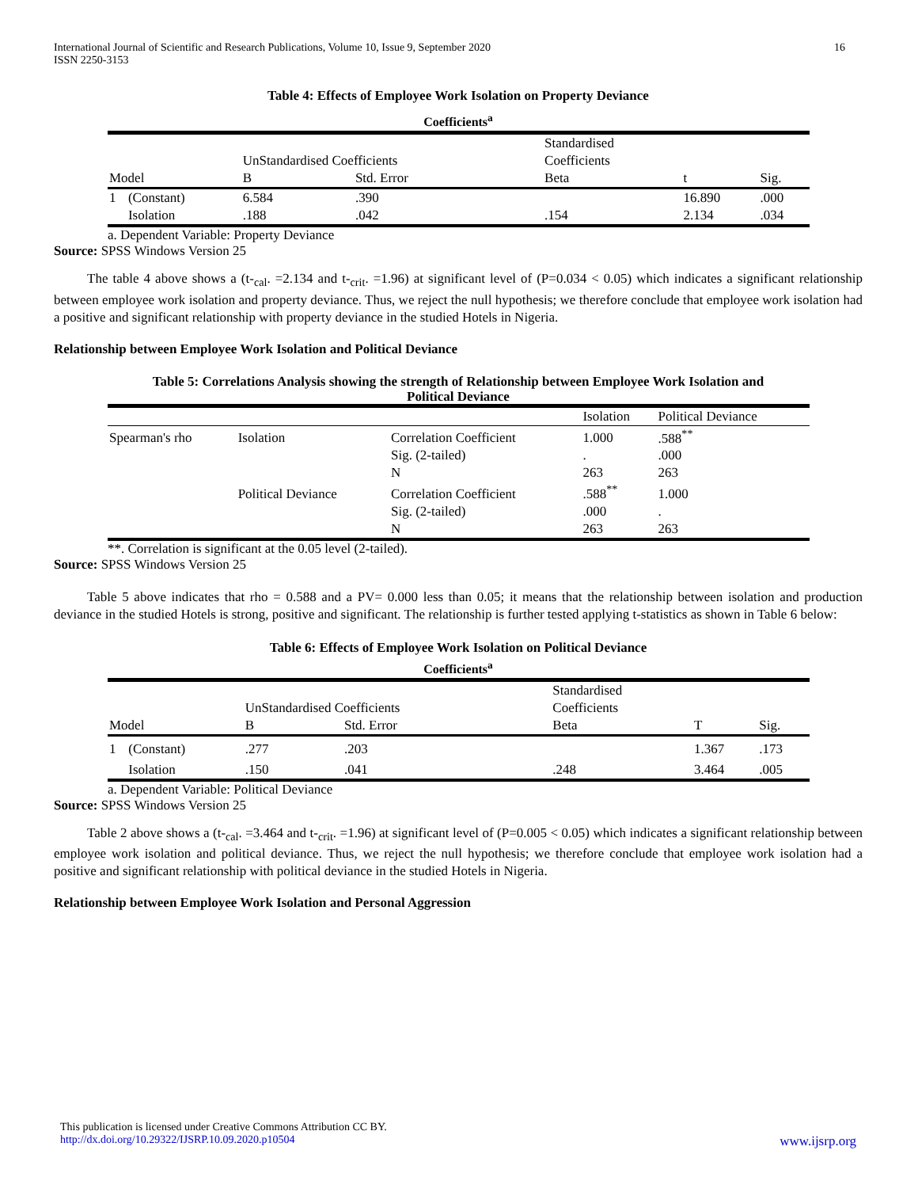International Journal of Scientific and Research Publications, Volume 10, Issue 9, September 2020
ISSN 2250-3153
16
Table 4: Effects of Employee Work Isolation on Property Deviance
Coefficients<sup>a</sup>
| | | | | Standardised | | |
| --- | --- | --- | --- | --- | --- | --- |
| | | UnStandardised Coefficients | | Coefficients | | |
| Model | | B | Std. Error | Beta | t | Sig. |
| 1 | (Constant) | 6.584 | .390 | | 16.890 | .000 |
| | Isolation | .188 | .042 | .154 | 2.134 | .034 |
a. Dependent Variable: Property Deviance
Source: SPSS Windows Version 25
The table 4 above shows a (t-<sub>cal</sub>. =2.134 and t-<sub>crit</sub>. =1.96) at significant level of (P=0.034 < 0.05) which indicates a significant relationship between employee work isolation and property deviance. Thus, we reject the null hypothesis; we therefore conclude that employee work isolation had a positive and significant relationship with property deviance in the studied Hotels in Nigeria.
Relationship between Employee Work Isolation and Political Deviance
Table 5: Correlations Analysis showing the strength of Relationship between Employee Work Isolation and
Political Deviance
| | | | Isolation | Political Deviance |
| --- | --- | --- | --- | --- |
| Spearman's rho | Isolation | Correlation Coefficient | 1.000 | .588<sup>**</sup> |
| | | Sig. (2-tailed) | . | .000 |
| | | N | 263 | 263 |
| | Political Deviance | Correlation Coefficient | .588<sup>**</sup> | 1.000 |
| | | Sig. (2-tailed) | .000 | . |
| | | N | 263 | 263 |
**. Correlation is significant at the 0.05 level (2-tailed).
Source: SPSS Windows Version 25
Table 5 above indicates that rho = 0.588 and a PV= 0.000 less than 0.05; it means that the relationship between isolation and production deviance in the studied Hotels is strong, positive and significant. The relationship is further tested applying t-statistics as shown in Table 6 below:
Table 6: Effects of Employee Work Isolation on Political Deviance
Coefficients<sup>a</sup>
| | | | | Standardised | | |
| --- | --- | --- | --- | --- | --- | --- |
| | | UnStandardised Coefficients | | Coefficients | | |
| Model | | B | Std. Error | Beta | T | Sig. |
| 1 | (Constant) | .277 | .203 | | 1.367 | .173 |
| | Isolation | .150 | .041 | .248 | 3.464 | .005 |
a. Dependent Variable: Political Deviance
Source: SPSS Windows Version 25
Table 2 above shows a (t-<sub>cal</sub>. =3.464 and t-<sub>crit</sub>. =1.96) at significant level of (P=0.005 < 0.05) which indicates a significant relationship between employee work isolation and political deviance. Thus, we reject the null hypothesis; we therefore conclude that employee work isolation had a positive and significant relationship with political deviance in the studied Hotels in Nigeria.
Relationship between Employee Work Isolation and Personal Aggression
This publication is licensed under Creative Commons Attribution CC BY.
http://dx.doi.org/10.29322/IJSRP.10.09.2020.p10504 www.ijsrp.org